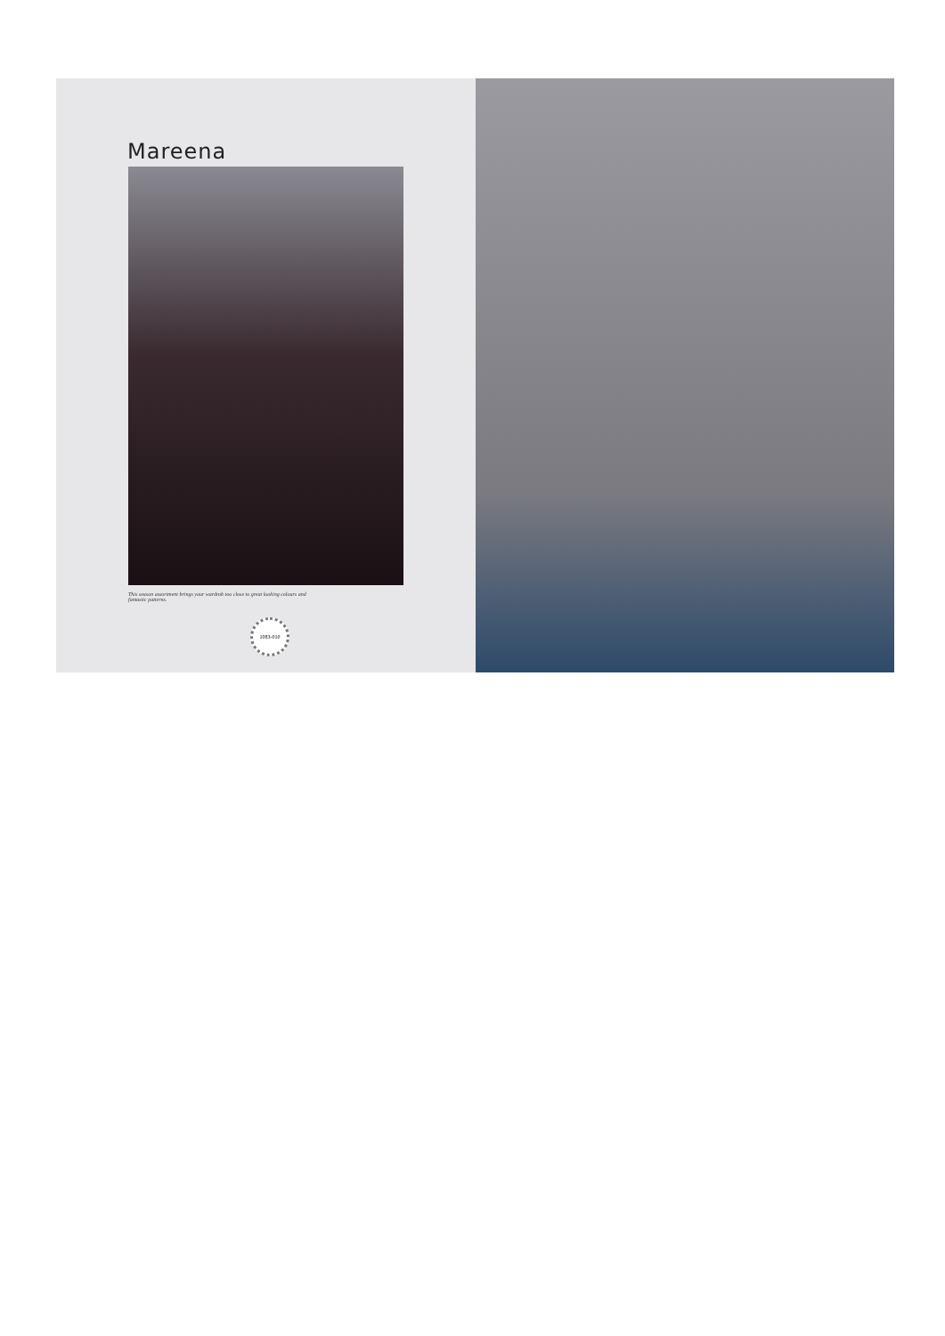Mareena
This season assortment brings your wardrob too close to great looking colours and fantastic patterns.
1083-010